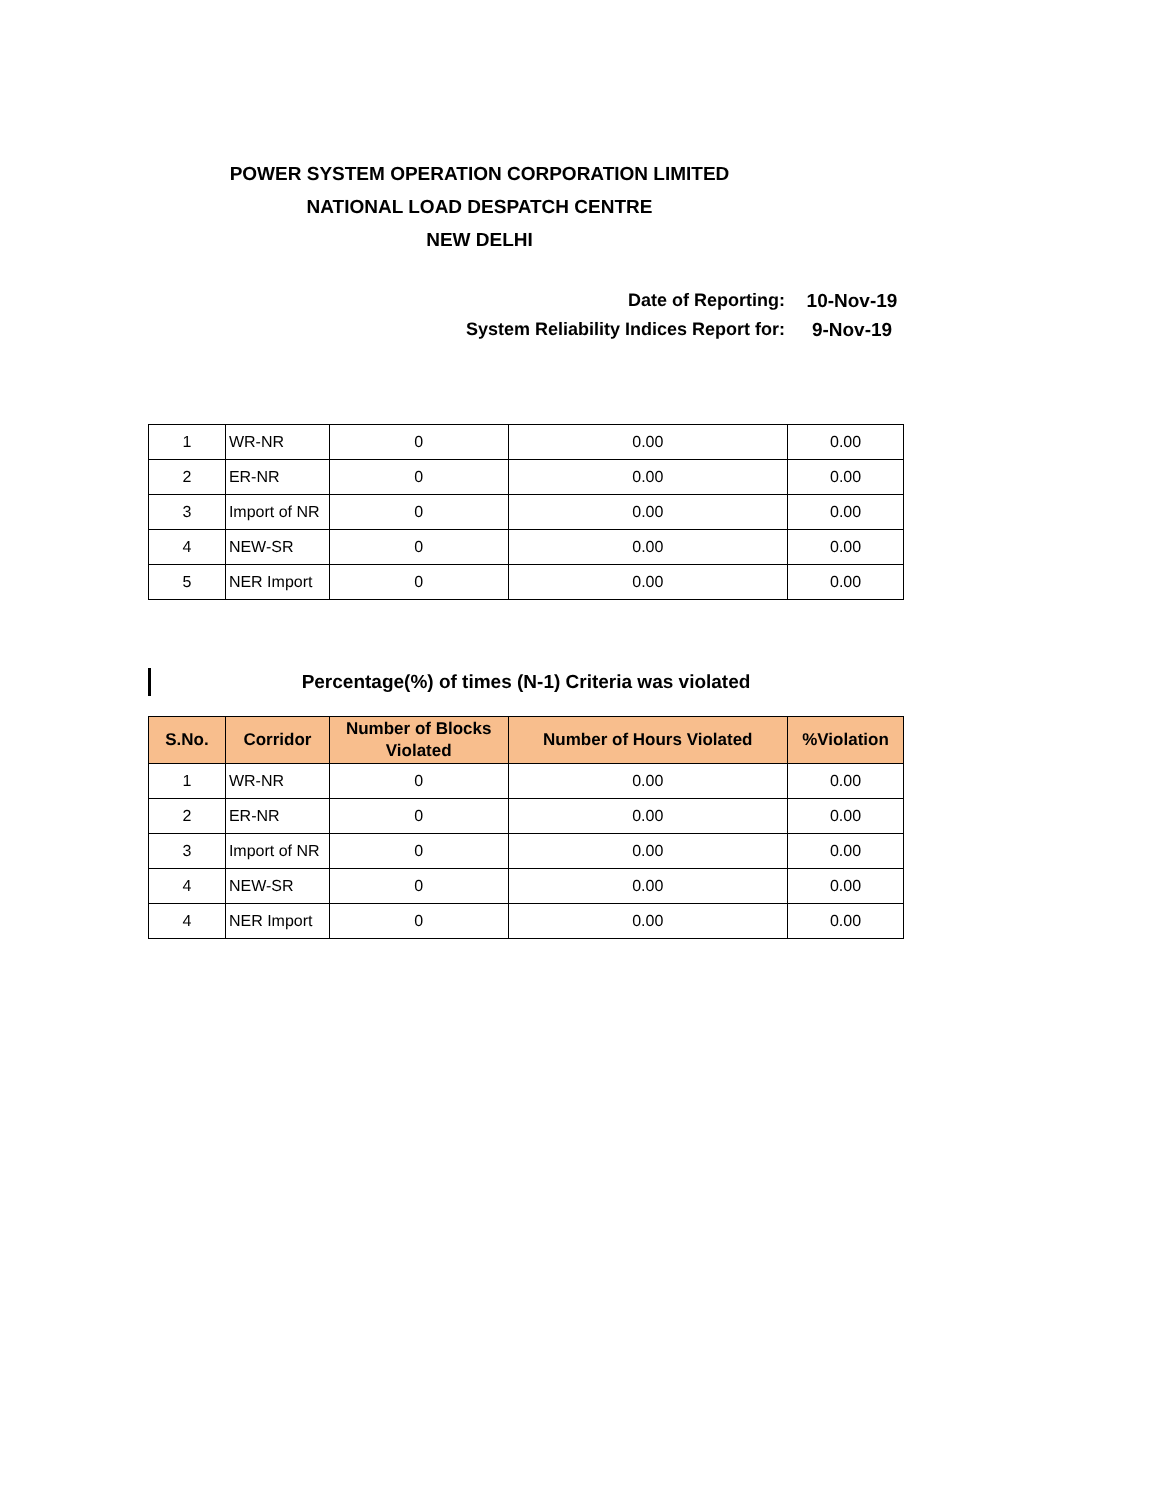POWER SYSTEM OPERATION CORPORATION LIMITED
NATIONAL LOAD DESPATCH CENTRE
NEW DELHI
Date of Reporting: 10-Nov-19
System Reliability Indices Report for: 9-Nov-19
| 1 | WR-NR | 0 | 0.00 | 0.00 |
| 2 | ER-NR | 0 | 0.00 | 0.00 |
| 3 | Import of NR | 0 | 0.00 | 0.00 |
| 4 | NEW-SR | 0 | 0.00 | 0.00 |
| 5 | NER Import | 0 | 0.00 | 0.00 |
Percentage(%) of times (N-1) Criteria was violated
| S.No. | Corridor | Number of Blocks Violated | Number of Hours Violated | %Violation |
| --- | --- | --- | --- | --- |
| 1 | WR-NR | 0 | 0.00 | 0.00 |
| 2 | ER-NR | 0 | 0.00 | 0.00 |
| 3 | Import of NR | 0 | 0.00 | 0.00 |
| 4 | NEW-SR | 0 | 0.00 | 0.00 |
| 4 | NER Import | 0 | 0.00 | 0.00 |